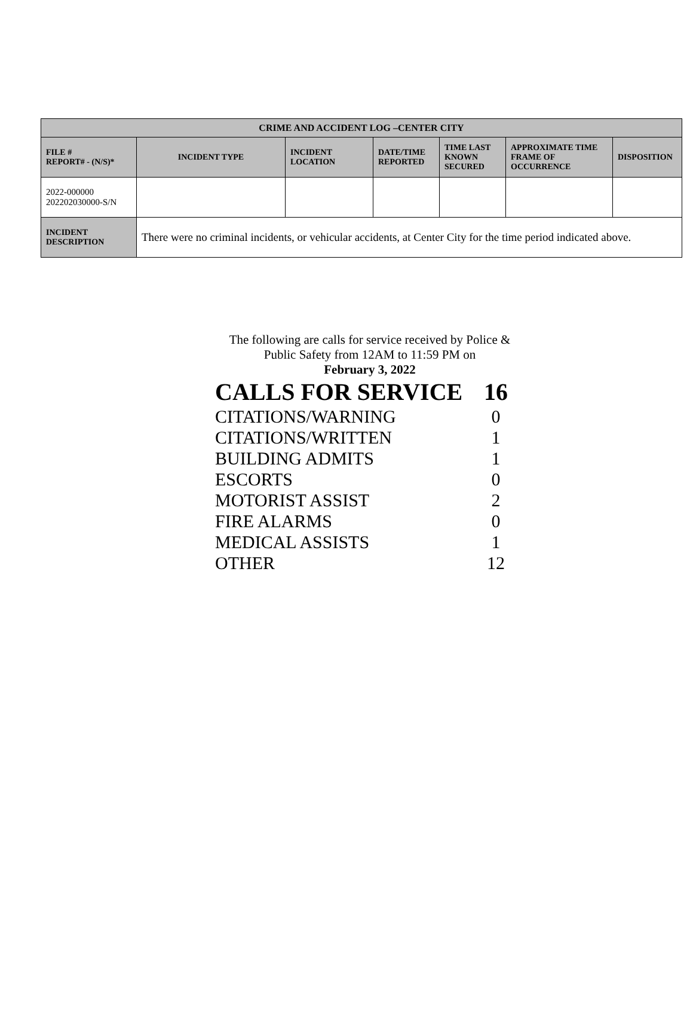| CRIME AND ACCIDENT LOG –CENTER CITY | | | | | | |
| --- | --- | --- | --- | --- | --- | --- |
| FILE # REPORT# - (N/S)* | INCIDENT TYPE | INCIDENT LOCATION | DATE/TIME REPORTED | TIME LAST KNOWN SECURED | APPROXIMATE TIME FRAME OF OCCURRENCE | DISPOSITION |
| 2022-000000 202202030000-S/N | | | | | | |
| INCIDENT DESCRIPTION | There were no criminal incidents, or vehicular accidents, at Center City for the time period indicated above. | | | | | |
The following are calls for service received by Police & Public Safety from 12AM to 11:59 PM on
February 3, 2022
| CALLS FOR SERVICE | 16 |
| CITATIONS/WARNING | 0 |
| CITATIONS/WRITTEN | 1 |
| BUILDING ADMITS | 1 |
| ESCORTS | 0 |
| MOTORIST ASSIST | 2 |
| FIRE ALARMS | 0 |
| MEDICAL ASSISTS | 1 |
| OTHER | 12 |